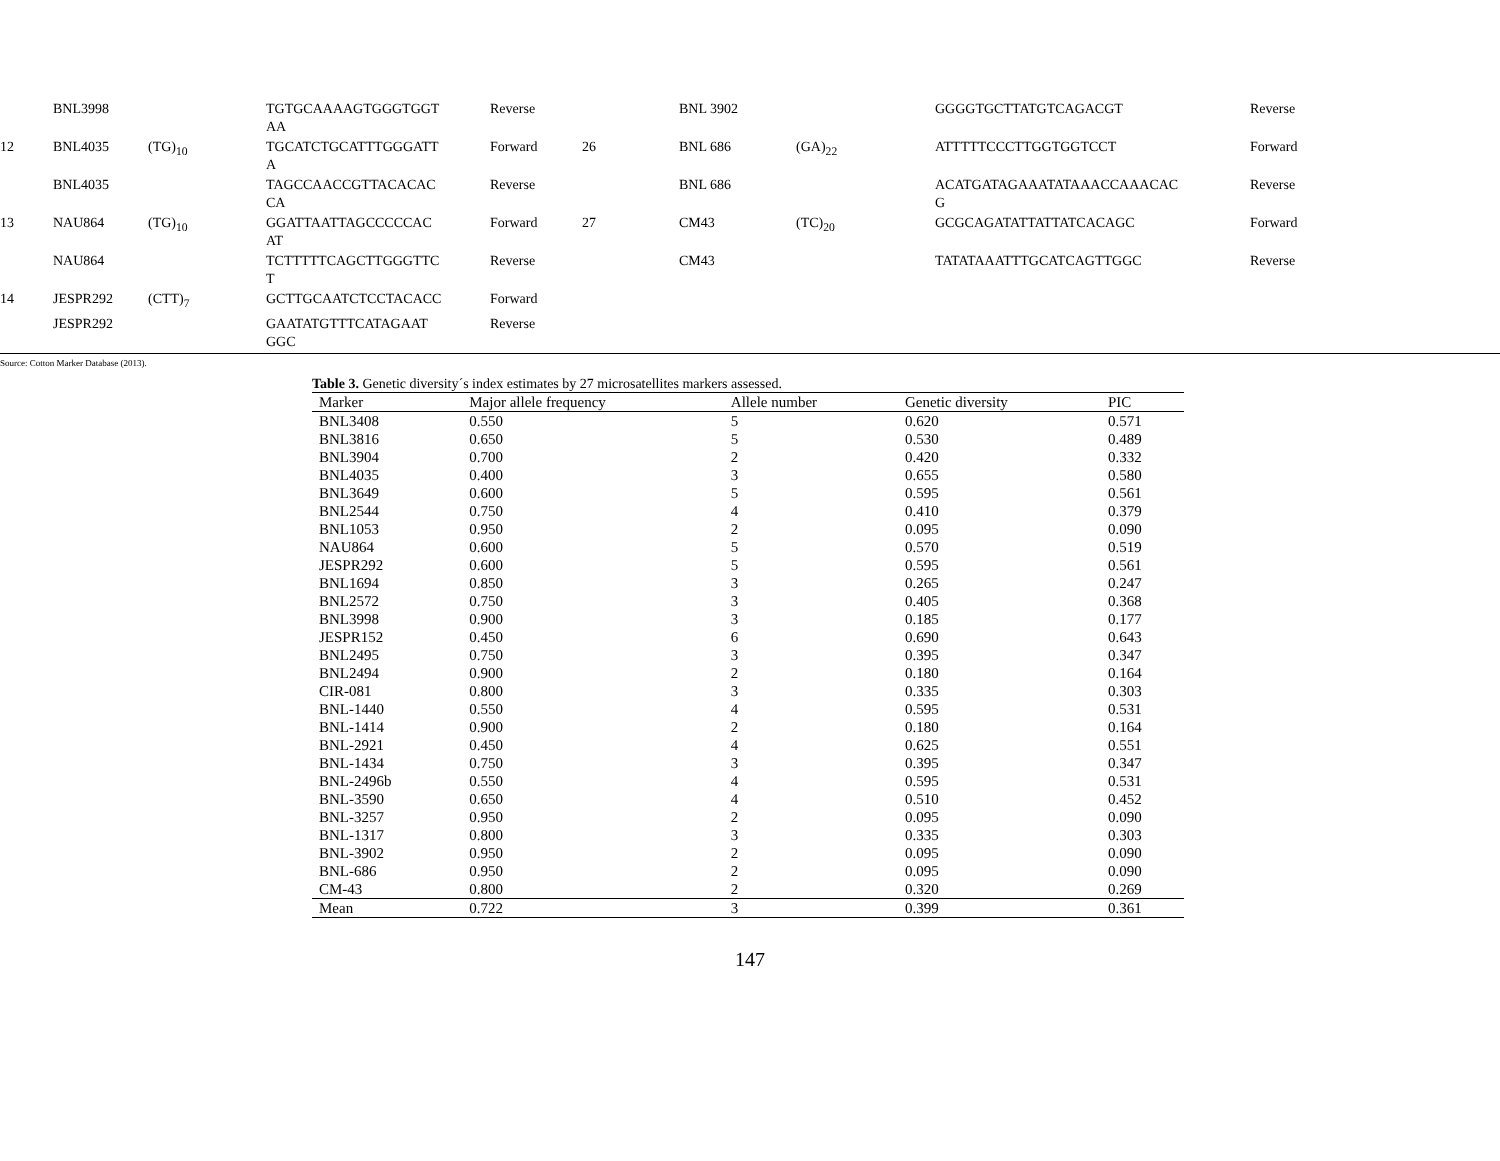| | BNL3998 | | TGTGCAAAAGTGGGTGGT AA | Reverse | | BNL 3902 | | GGGGTGCTTATGTCAGACGT | Reverse |
| 12 | BNL4035 | (TG)<sub>10</sub> | TGCATCTGCATTTGGGATT A | Forward | 26 | BNL 686 | (GA)<sub>22</sub> | ATTTTTCCCTTGGTGGTCCT | Forward |
| | BNL4035 | | TAGCCAACCGTTACACAC CA | Reverse | | BNL 686 | | ACATGATAGAAATATAAACCAAACAC G | Reverse |
| 13 | NAU864 | (TG)<sub>10</sub> | GGATTAATTAGCCCCCAC AT | Forward | 27 | CM43 | (TC)<sub>20</sub> | GCGCAGATATTATTATCACAGC | Forward |
| | NAU864 | | TCTTTTTCAGCTTGGGTTC T | Reverse | | CM43 | | TATATAAATTTGCATCAGTTGGC | Reverse |
| 14 | JESPR292 | (CTT)<sub>7</sub> | GCTTGCAATCTCCTACACC | Forward | | | | | |
| | JESPR292 | | GAATATGTTTCATAGAAT GGC | Reverse | | | | | |
| Source: Cotton Marker Database (2013). | | | | | | | | | |
Table 3. Genetic diversity´s index estimates by 27 microsatellites markers assessed.
| Marker | Major allele frequency | Allele number | Genetic diversity | PIC |
| --- | --- | --- | --- | --- |
| BNL3408 | 0.550 | 5 | 0.620 | 0.571 |
| BNL3816 | 0.650 | 5 | 0.530 | 0.489 |
| BNL3904 | 0.700 | 2 | 0.420 | 0.332 |
| BNL4035 | 0.400 | 3 | 0.655 | 0.580 |
| BNL3649 | 0.600 | 5 | 0.595 | 0.561 |
| BNL2544 | 0.750 | 4 | 0.410 | 0.379 |
| BNL1053 | 0.950 | 2 | 0.095 | 0.090 |
| NAU864 | 0.600 | 5 | 0.570 | 0.519 |
| JESPR292 | 0.600 | 5 | 0.595 | 0.561 |
| BNL1694 | 0.850 | 3 | 0.265 | 0.247 |
| BNL2572 | 0.750 | 3 | 0.405 | 0.368 |
| BNL3998 | 0.900 | 3 | 0.185 | 0.177 |
| JESPR152 | 0.450 | 6 | 0.690 | 0.643 |
| BNL2495 | 0.750 | 3 | 0.395 | 0.347 |
| BNL2494 | 0.900 | 2 | 0.180 | 0.164 |
| CIR-081 | 0.800 | 3 | 0.335 | 0.303 |
| BNL-1440 | 0.550 | 4 | 0.595 | 0.531 |
| BNL-1414 | 0.900 | 2 | 0.180 | 0.164 |
| BNL-2921 | 0.450 | 4 | 0.625 | 0.551 |
| BNL-1434 | 0.750 | 3 | 0.395 | 0.347 |
| BNL-2496b | 0.550 | 4 | 0.595 | 0.531 |
| BNL-3590 | 0.650 | 4 | 0.510 | 0.452 |
| BNL-3257 | 0.950 | 2 | 0.095 | 0.090 |
| BNL-1317 | 0.800 | 3 | 0.335 | 0.303 |
| BNL-3902 | 0.950 | 2 | 0.095 | 0.090 |
| BNL-686 | 0.950 | 2 | 0.095 | 0.090 |
| CM-43 | 0.800 | 2 | 0.320 | 0.269 |
| Mean | 0.722 | 3 | 0.399 | 0.361 |
147